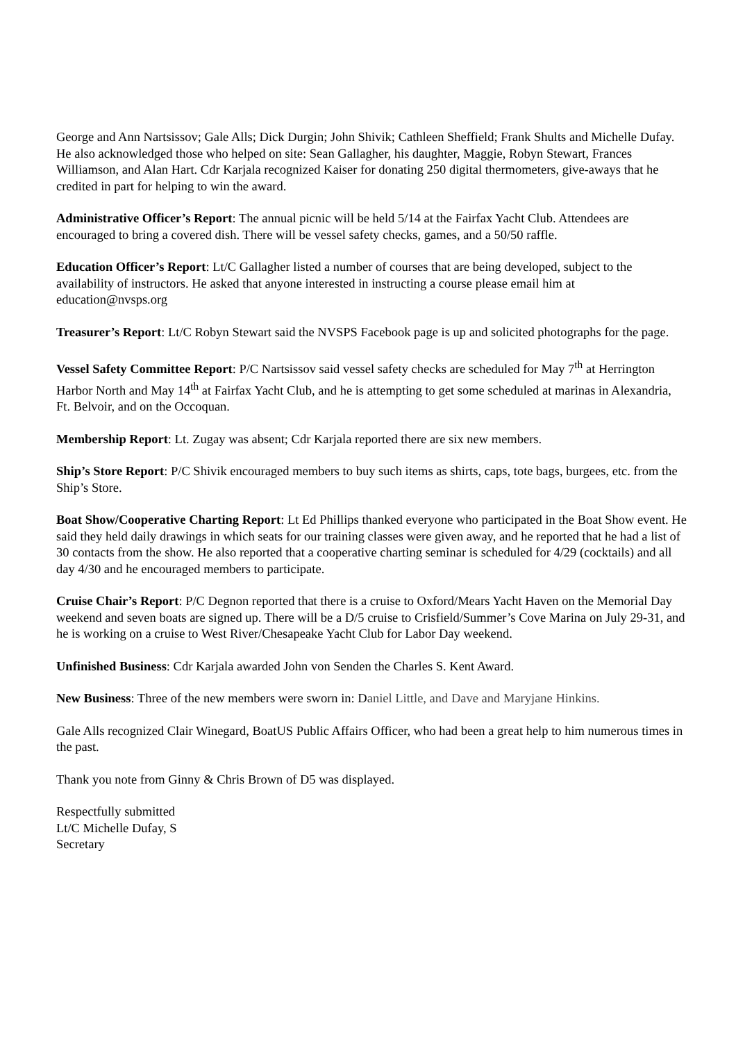George and Ann Nartsissov; Gale Alls; Dick Durgin; John Shivik; Cathleen Sheffield; Frank Shults and Michelle Dufay. He also acknowledged those who helped on site: Sean Gallagher, his daughter, Maggie, Robyn Stewart, Frances Williamson, and Alan Hart. Cdr Karjala recognized Kaiser for donating 250 digital thermometers, give-aways that he credited in part for helping to win the award.
Administrative Officer’s Report: The annual picnic will be held 5/14 at the Fairfax Yacht Club. Attendees are encouraged to bring a covered dish. There will be vessel safety checks, games, and a 50/50 raffle.
Education Officer’s Report: Lt/C Gallagher listed a number of courses that are being developed, subject to the availability of instructors. He asked that anyone interested in instructing a course please email him at education@nvsps.org
Treasurer’s Report: Lt/C Robyn Stewart said the NVSPS Facebook page is up and solicited photographs for the page.
Vessel Safety Committee Report: P/C Nartsissov said vessel safety checks are scheduled for May 7<sup>th</sup> at Herrington Harbor North and May 14<sup>th</sup> at Fairfax Yacht Club, and he is attempting to get some scheduled at marinas in Alexandria, Ft. Belvoir, and on the Occoquan.
Membership Report: Lt. Zugay was absent; Cdr Karjala reported there are six new members.
Ship’s Store Report: P/C Shivik encouraged members to buy such items as shirts, caps, tote bags, burgees, etc. from the Ship’s Store.
Boat Show/Cooperative Charting Report: Lt Ed Phillips thanked everyone who participated in the Boat Show event. He said they held daily drawings in which seats for our training classes were given away, and he reported that he had a list of 30 contacts from the show. He also reported that a cooperative charting seminar is scheduled for 4/29 (cocktails) and all day 4/30 and he encouraged members to participate.
Cruise Chair’s Report: P/C Degnon reported that there is a cruise to Oxford/Mears Yacht Haven on the Memorial Day weekend and seven boats are signed up. There will be a D/5 cruise to Crisfield/Summer’s Cove Marina on July 29-31, and he is working on a cruise to West River/Chesapeake Yacht Club for Labor Day weekend.
Unfinished Business: Cdr Karjala awarded John von Senden the Charles S. Kent Award.
New Business: Three of the new members were sworn in: Daniel Little, and Dave and Maryjane Hinkins.
Gale Alls recognized Clair Winegard, BoatUS Public Affairs Officer, who had been a great help to him numerous times in the past.
Thank you note from Ginny & Chris Brown of D5 was displayed.
Respectfully submitted
Lt/C Michelle Dufay, S
Secretary